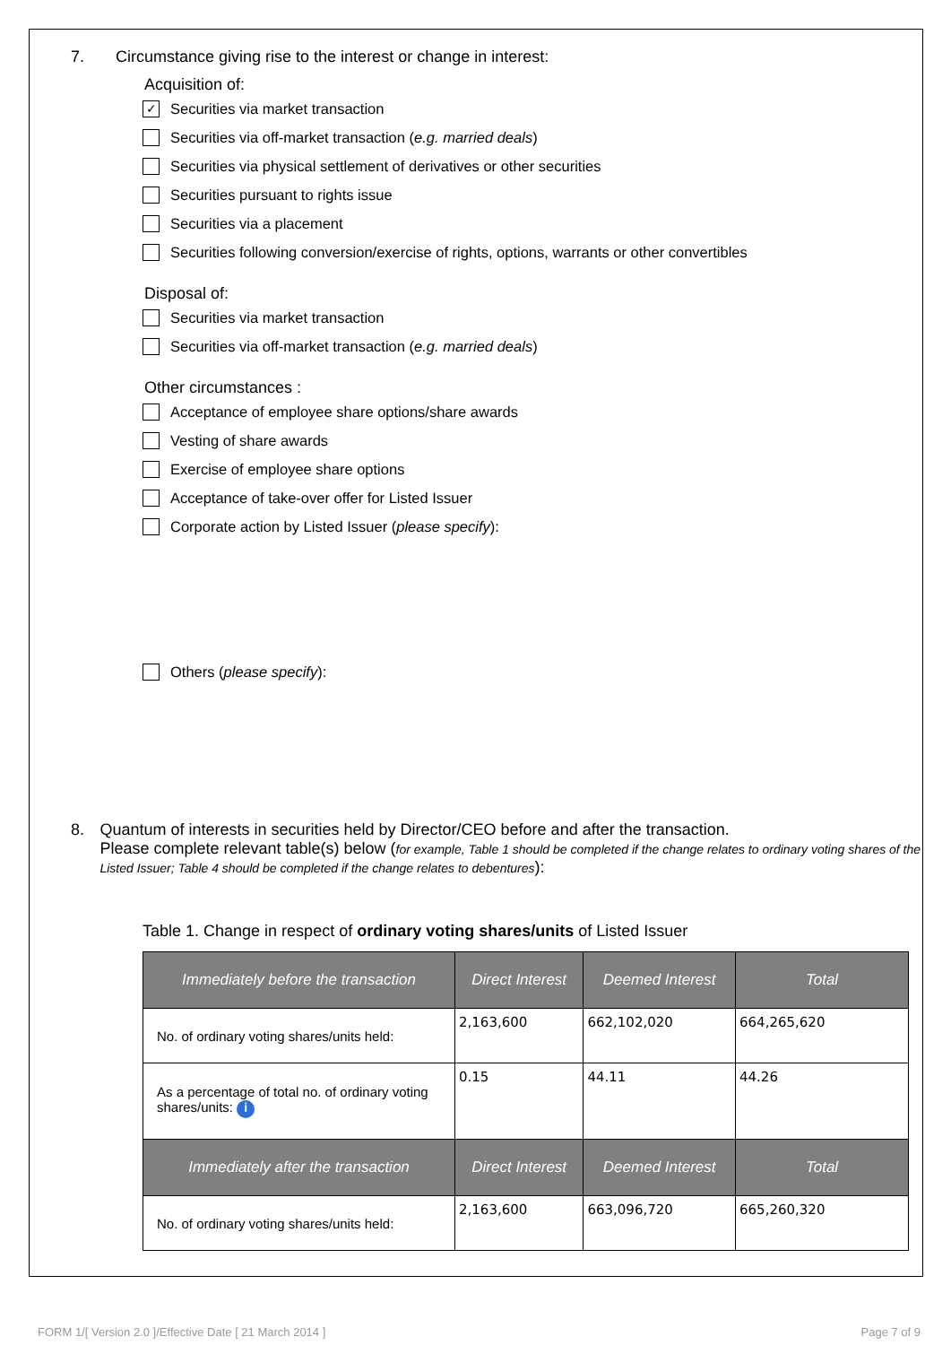7. Circumstance giving rise to the interest or change in interest:
Acquisition of:
✓ Securities via market transaction
Securities via off-market transaction (e.g. married deals)
Securities via physical settlement of derivatives or other securities
Securities pursuant to rights issue
Securities via a placement
Securities following conversion/exercise of rights, options, warrants or other convertibles
Disposal of:
Securities via market transaction
Securities via off-market transaction (e.g. married deals)
Other circumstances :
Acceptance of employee share options/share awards
Vesting of share awards
Exercise of employee share options
Acceptance of take-over offer for Listed Issuer
Corporate action by Listed Issuer (please specify):
Others (please specify):
8. Quantum of interests in securities held by Director/CEO before and after the transaction.
Please complete relevant table(s) below (for example, Table 1 should be completed if the change relates to ordinary voting shares of the Listed Issuer; Table 4 should be completed if the change relates to debentures):
Table 1. Change in respect of ordinary voting shares/units of Listed Issuer
| Immediately before the transaction | Direct Interest | Deemed Interest | Total |
| --- | --- | --- | --- |
| No. of ordinary voting shares/units held: | 2,163,600 | 662,102,020 | 664,265,620 |
| As a percentage of total no. of ordinary voting shares/units: i | 0.15 | 44.11 | 44.26 |
| Immediately after the transaction | Direct Interest | Deemed Interest | Total |
| No. of ordinary voting shares/units held: | 2,163,600 | 663,096,720 | 665,260,320 |
FORM 1/[ Version 2.0 ]/Effective Date [ 21 March 2014 ] Page 7 of 9